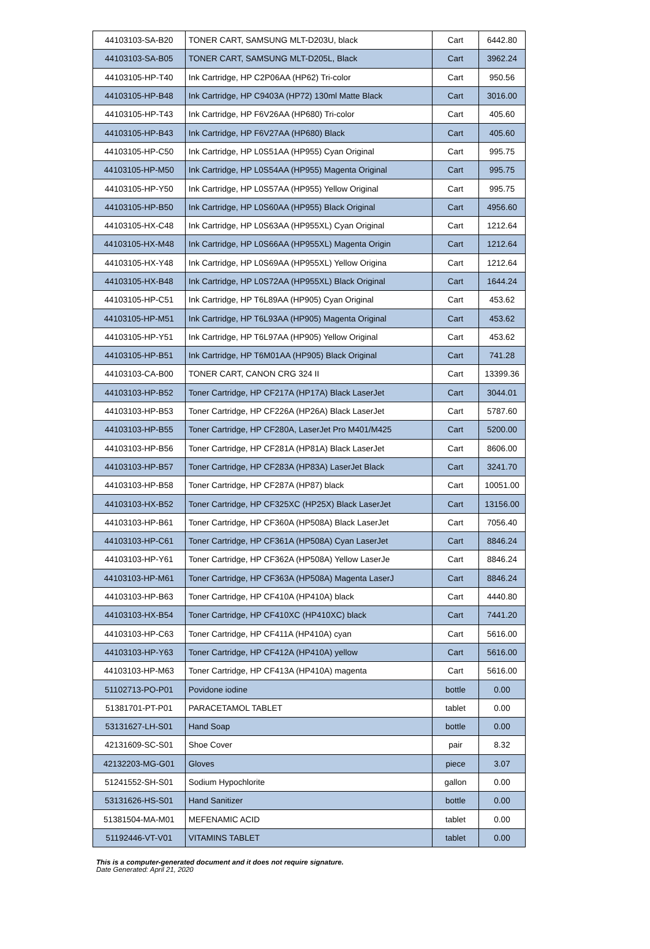| 44103103-SA-B20 | TONER CART, SAMSUNG MLT-D203U, black | Cart | 6442.80 |
| 44103103-SA-B05 | TONER CART, SAMSUNG MLT-D205L, Black | Cart | 3962.24 |
| 44103105-HP-T40 | Ink Cartridge, HP C2P06AA (HP62) Tri-color | Cart | 950.56 |
| 44103105-HP-B48 | Ink Cartridge, HP C9403A (HP72) 130ml Matte Black | Cart | 3016.00 |
| 44103105-HP-T43 | Ink Cartridge, HP F6V26AA (HP680) Tri-color | Cart | 405.60 |
| 44103105-HP-B43 | Ink Cartridge, HP F6V27AA (HP680) Black | Cart | 405.60 |
| 44103105-HP-C50 | Ink Cartridge, HP L0S51AA (HP955) Cyan Original | Cart | 995.75 |
| 44103105-HP-M50 | Ink Cartridge, HP L0S54AA (HP955) Magenta Original | Cart | 995.75 |
| 44103105-HP-Y50 | Ink Cartridge, HP L0S57AA (HP955) Yellow Original | Cart | 995.75 |
| 44103105-HP-B50 | Ink Cartridge, HP L0S60AA (HP955) Black Original | Cart | 4956.60 |
| 44103105-HX-C48 | Ink Cartridge, HP L0S63AA (HP955XL) Cyan Original | Cart | 1212.64 |
| 44103105-HX-M48 | Ink Cartridge, HP L0S66AA (HP955XL) Magenta Origin | Cart | 1212.64 |
| 44103105-HX-Y48 | Ink Cartridge, HP L0S69AA (HP955XL) Yellow Origina | Cart | 1212.64 |
| 44103105-HX-B48 | Ink Cartridge, HP L0S72AA (HP955XL) Black Original | Cart | 1644.24 |
| 44103105-HP-C51 | Ink Cartridge, HP T6L89AA (HP905) Cyan Original | Cart | 453.62 |
| 44103105-HP-M51 | Ink Cartridge, HP T6L93AA (HP905) Magenta Original | Cart | 453.62 |
| 44103105-HP-Y51 | Ink Cartridge, HP T6L97AA (HP905) Yellow Original | Cart | 453.62 |
| 44103105-HP-B51 | Ink Cartridge, HP T6M01AA (HP905) Black Original | Cart | 741.28 |
| 44103103-CA-B00 | TONER CART, CANON CRG 324 II | Cart | 13399.36 |
| 44103103-HP-B52 | Toner Cartridge, HP CF217A (HP17A) Black LaserJet | Cart | 3044.01 |
| 44103103-HP-B53 | Toner Cartridge, HP CF226A (HP26A) Black LaserJet | Cart | 5787.60 |
| 44103103-HP-B55 | Toner Cartridge, HP CF280A, LaserJet Pro M401/M425 | Cart | 5200.00 |
| 44103103-HP-B56 | Toner Cartridge, HP CF281A (HP81A) Black LaserJet | Cart | 8606.00 |
| 44103103-HP-B57 | Toner Cartridge, HP CF283A (HP83A) LaserJet Black | Cart | 3241.70 |
| 44103103-HP-B58 | Toner Cartridge, HP CF287A (HP87) black | Cart | 10051.00 |
| 44103103-HX-B52 | Toner Cartridge, HP CF325XC (HP25X) Black LaserJet | Cart | 13156.00 |
| 44103103-HP-B61 | Toner Cartridge, HP CF360A (HP508A) Black LaserJet | Cart | 7056.40 |
| 44103103-HP-C61 | Toner Cartridge, HP CF361A (HP508A) Cyan LaserJet | Cart | 8846.24 |
| 44103103-HP-Y61 | Toner Cartridge, HP CF362A (HP508A) Yellow LaserJe | Cart | 8846.24 |
| 44103103-HP-M61 | Toner Cartridge, HP CF363A (HP508A) Magenta LaserJ | Cart | 8846.24 |
| 44103103-HP-B63 | Toner Cartridge, HP CF410A (HP410A) black | Cart | 4440.80 |
| 44103103-HX-B54 | Toner Cartridge, HP CF410XC (HP410XC) black | Cart | 7441.20 |
| 44103103-HP-C63 | Toner Cartridge, HP CF411A (HP410A) cyan | Cart | 5616.00 |
| 44103103-HP-Y63 | Toner Cartridge, HP CF412A (HP410A) yellow | Cart | 5616.00 |
| 44103103-HP-M63 | Toner Cartridge, HP CF413A (HP410A) magenta | Cart | 5616.00 |
| 51102713-PO-P01 | Povidone iodine | bottle | 0.00 |
| 51381701-PT-P01 | PARACETAMOL TABLET | tablet | 0.00 |
| 53131627-LH-S01 | Hand Soap | bottle | 0.00 |
| 42131609-SC-S01 | Shoe Cover | pair | 8.32 |
| 42132203-MG-G01 | Gloves | piece | 3.07 |
| 51241552-SH-S01 | Sodium Hypochlorite | gallon | 0.00 |
| 53131626-HS-S01 | Hand Sanitizer | bottle | 0.00 |
| 51381504-MA-M01 | MEFENAMIC ACID | tablet | 0.00 |
| 51192446-VT-V01 | VITAMINS TABLET | tablet | 0.00 |
This is a computer-generated document and it does not require signature.
Date Generated: April 21, 2020